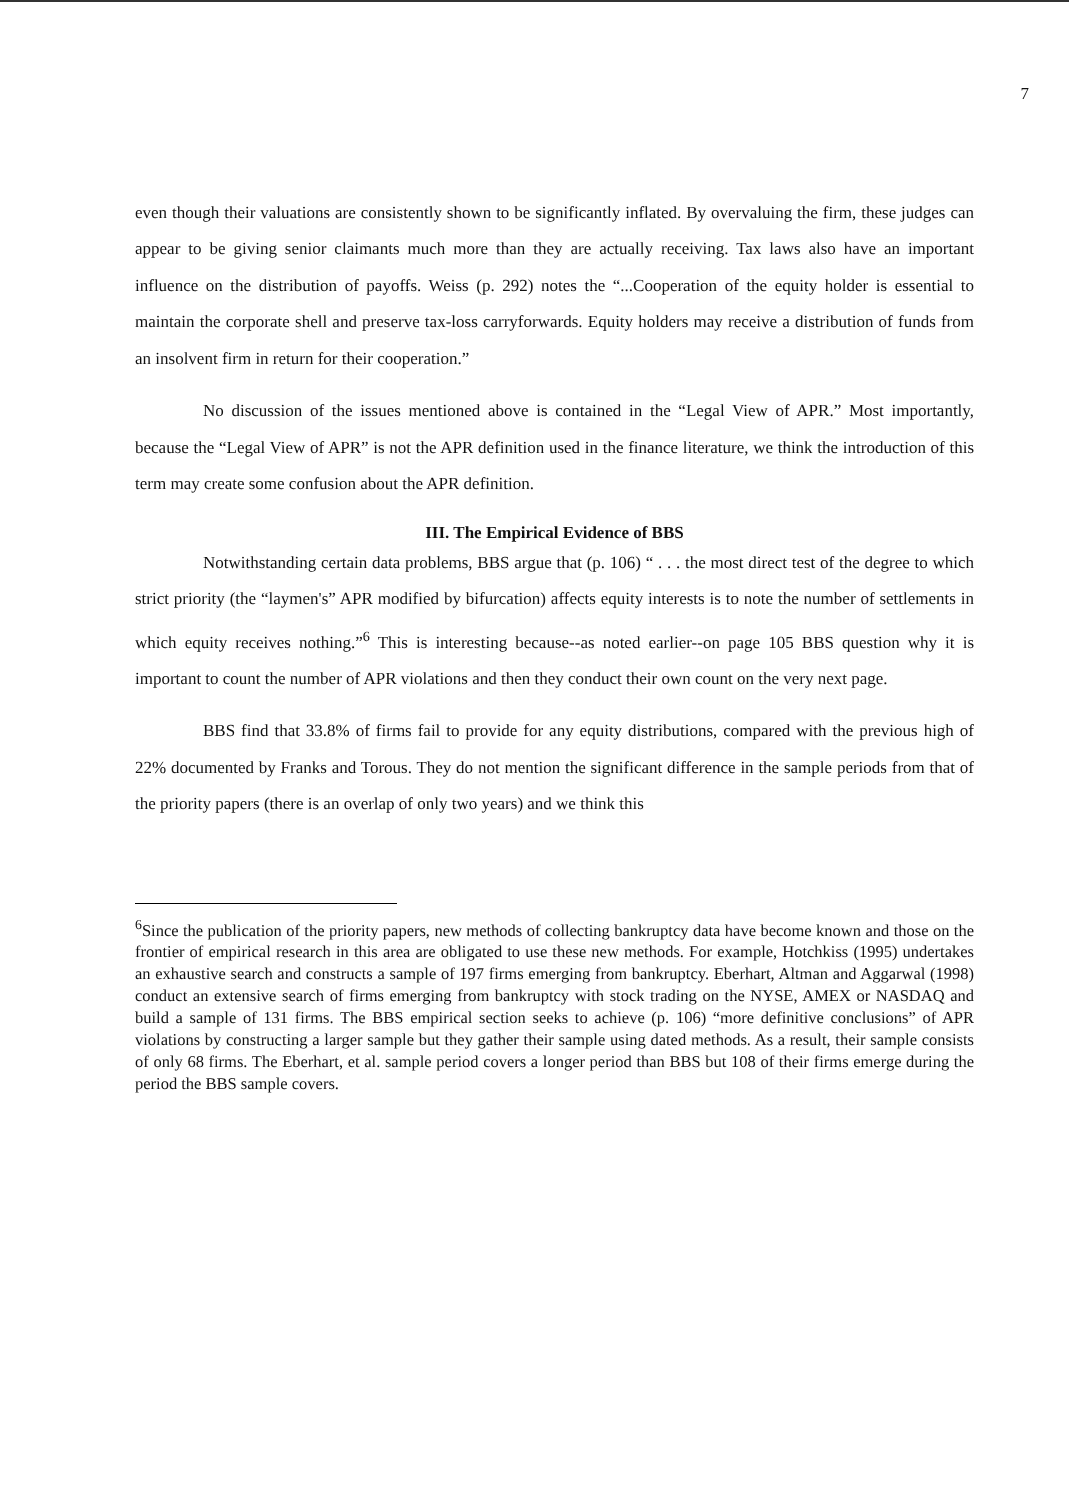7
even though their valuations are consistently shown to be significantly inflated. By overvaluing the firm, these judges can appear to be giving senior claimants much more than they are actually receiving. Tax laws also have an important influence on the distribution of payoffs. Weiss (p. 292) notes the “...Cooperation of the equity holder is essential to maintain the corporate shell and preserve tax-loss carryforwards. Equity holders may receive a distribution of funds from an insolvent firm in return for their cooperation.”
No discussion of the issues mentioned above is contained in the “Legal View of APR.” Most importantly, because the “Legal View of APR” is not the APR definition used in the finance literature, we think the introduction of this term may create some confusion about the APR definition.
III. The Empirical Evidence of BBS
Notwithstanding certain data problems, BBS argue that (p. 106) “ . . . the most direct test of the degree to which strict priority (the “laymen's” APR modified by bifurcation) affects equity interests is to note the number of settlements in which equity receives nothing.”<sup>6</sup> This is interesting because--as noted earlier--on page 105 BBS question why it is important to count the number of APR violations and then they conduct their own count on the very next page.
BBS find that 33.8% of firms fail to provide for any equity distributions, compared with the previous high of 22% documented by Franks and Torous. They do not mention the significant difference in the sample periods from that of the priority papers (there is an overlap of only two years) and we think this
<sup>6</sup> Since the publication of the priority papers, new methods of collecting bankruptcy data have become known and those on the frontier of empirical research in this area are obligated to use these new methods. For example, Hotchkiss (1995) undertakes an exhaustive search and constructs a sample of 197 firms emerging from bankruptcy. Eberhart, Altman and Aggarwal (1998) conduct an extensive search of firms emerging from bankruptcy with stock trading on the NYSE, AMEX or NASDAQ and build a sample of 131 firms. The BBS empirical section seeks to achieve (p. 106) “more definitive conclusions” of APR violations by constructing a larger sample but they gather their sample using dated methods. As a result, their sample consists of only 68 firms. The Eberhart, et al. sample period covers a longer period than BBS but 108 of their firms emerge during the period the BBS sample covers.